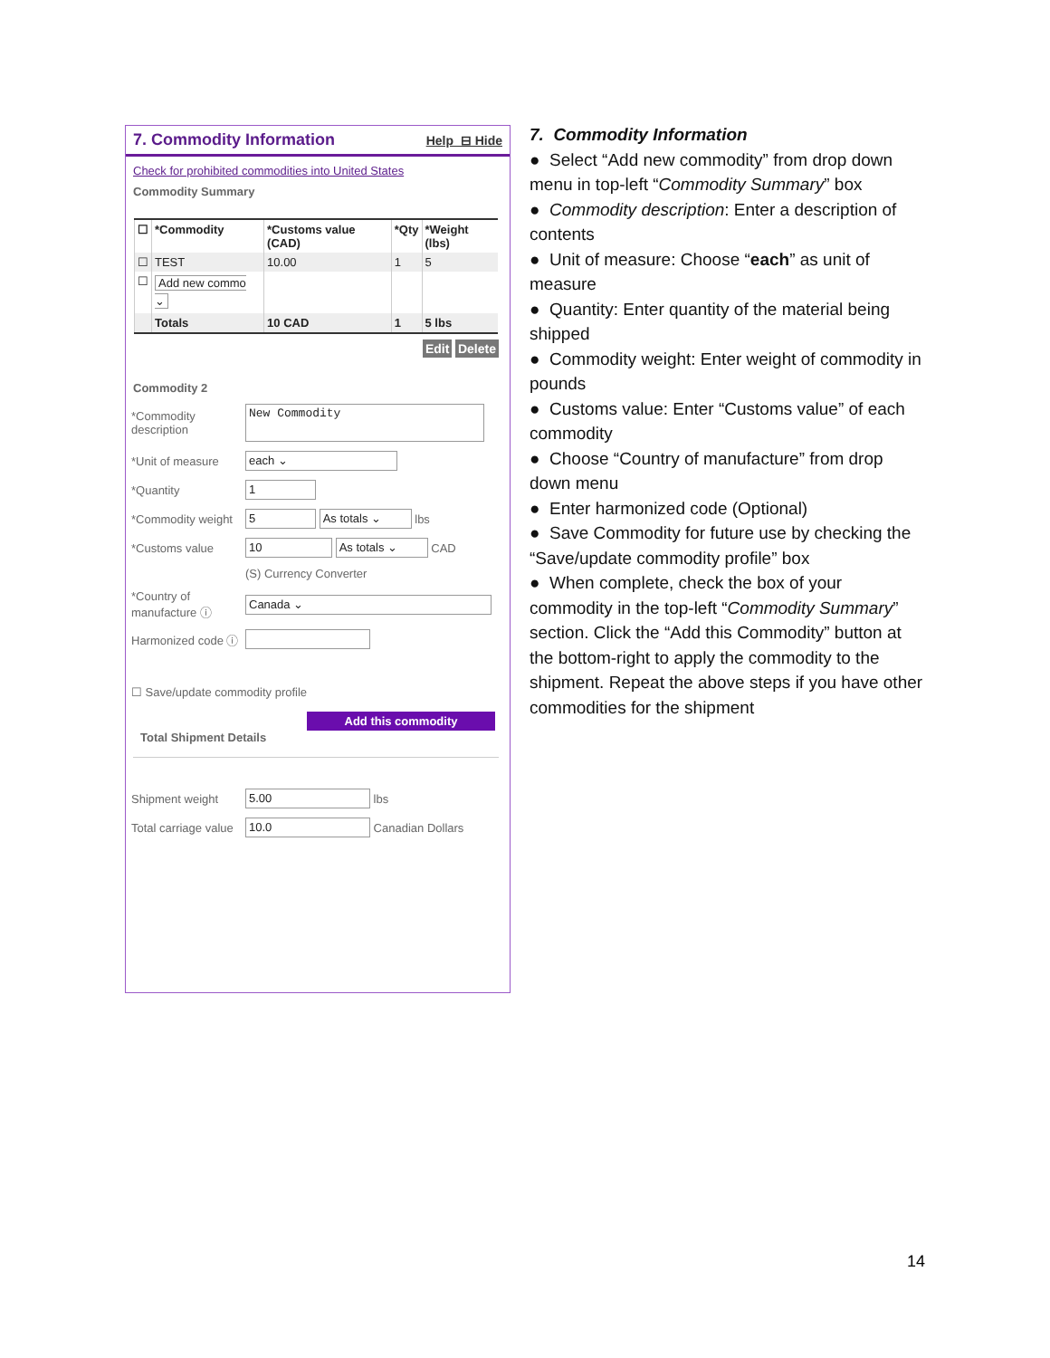7. Commodity Information Help ⊟ Hide
Check for prohibited commodities into United States
Commodity Summary
| ☐ | *Commodity | *Customs value (CAD) | *Qty | *Weight (lbs) |
| --- | --- | --- | --- | --- |
| ☐ | TEST | 10.00 | 1 | 5 |
| ☐ | Add new commo ⌄ | | | |
| | Totals | 10 CAD | 1 | 5 lbs |
Edit Delete
Commodity 2
*Commodity description
New Commodity
*Unit of measure
each ⌄
*Quantity
1
*Commodity weight
5 As totals ⌄
lbs
*Customs value
10 As totals ⌄
CAD
(S) Currency Converter
*Country of manufacture ⓘ
Canada ⌄
Harmonized code ⓘ
☐ Save/update commodity profile
Add this commodity
Total Shipment Details
Shipment weight
5.00
lbs
Total carriage value
10.0
Canadian Dollars
7. Commodity Information
● Select “Add new commodity” from drop down menu in top-left “Commodity Summary” box
● Commodity description: Enter a description of contents
● Unit of measure: Choose “each” as unit of measure
● Quantity: Enter quantity of the material being shipped
● Commodity weight: Enter weight of commodity in pounds
● Customs value: Enter “Customs value” of each commodity
● Choose “Country of manufacture” from drop down menu
● Enter harmonized code (Optional)
● Save Commodity for future use by checking the “Save/update commodity profile” box
● When complete, check the box of your commodity in the top-left “Commodity Summary” section. Click the “Add this Commodity” button at the bottom-right to apply the commodity to the shipment. Repeat the above steps if you have other commodities for the shipment
14